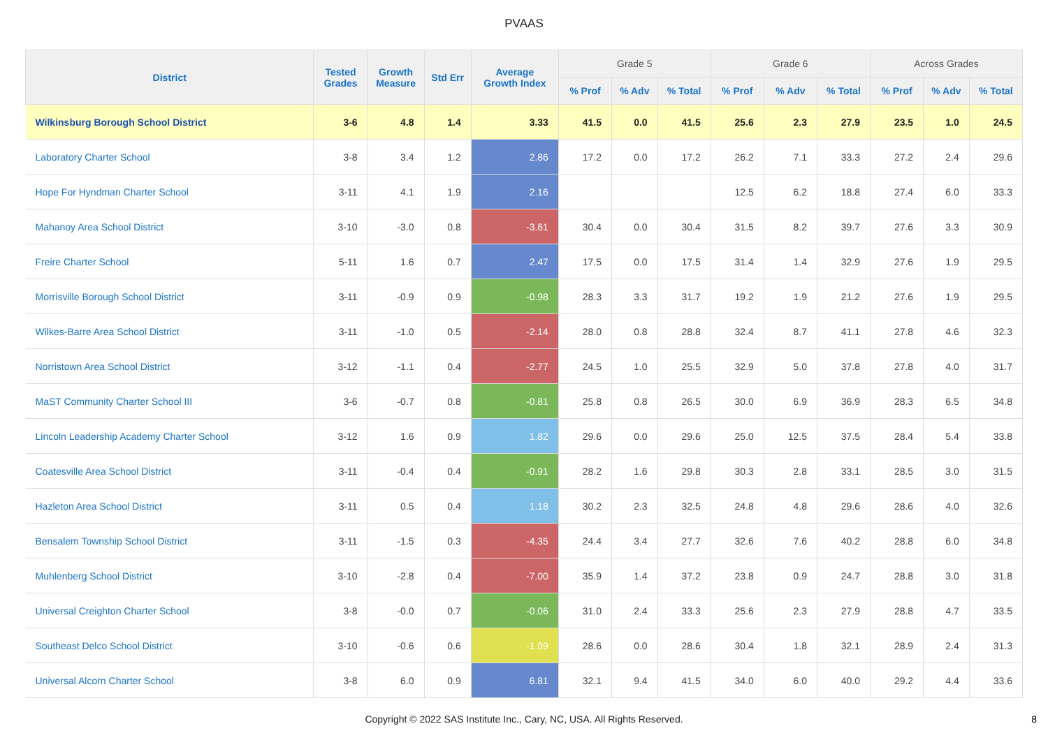PVAAS
| District | Tested Grades | Growth Measure | Std Err | Average Growth Index | Grade 5 | | | Grade 6 | | | Across Grades | | |
| --- | --- | --- | --- | --- | --- | --- | --- | --- | --- | --- | --- | --- | --- |
| | | | | | % Prof | % Adv | % Total | % Prof | % Adv | % Total | % Prof | % Adv | % Total |
| Wilkinsburg Borough School District | 3-6 | 4.8 | 1.4 | 3.33 | 41.5 | 0.0 | 41.5 | 25.6 | 2.3 | 27.9 | 23.5 | 1.0 | 24.5 |
| Laboratory Charter School | 3-8 | 3.4 | 1.2 | 2.86 | 17.2 | 0.0 | 17.2 | 26.2 | 7.1 | 33.3 | 27.2 | 2.4 | 29.6 |
| Hope For Hyndman Charter School | 3-11 | 4.1 | 1.9 | 2.16 | | | | 12.5 | 6.2 | 18.8 | 27.4 | 6.0 | 33.3 |
| Mahanoy Area School District | 3-10 | -3.0 | 0.8 | -3.61 | 30.4 | 0.0 | 30.4 | 31.5 | 8.2 | 39.7 | 27.6 | 3.3 | 30.9 |
| Freire Charter School | 5-11 | 1.6 | 0.7 | 2.47 | 17.5 | 0.0 | 17.5 | 31.4 | 1.4 | 32.9 | 27.6 | 1.9 | 29.5 |
| Morrisville Borough School District | 3-11 | -0.9 | 0.9 | -0.98 | 28.3 | 3.3 | 31.7 | 19.2 | 1.9 | 21.2 | 27.6 | 1.9 | 29.5 |
| Wilkes-Barre Area School District | 3-11 | -1.0 | 0.5 | -2.14 | 28.0 | 0.8 | 28.8 | 32.4 | 8.7 | 41.1 | 27.8 | 4.6 | 32.3 |
| Norristown Area School District | 3-12 | -1.1 | 0.4 | -2.77 | 24.5 | 1.0 | 25.5 | 32.9 | 5.0 | 37.8 | 27.8 | 4.0 | 31.7 |
| MaST Community Charter School III | 3-6 | -0.7 | 0.8 | -0.81 | 25.8 | 0.8 | 26.5 | 30.0 | 6.9 | 36.9 | 28.3 | 6.5 | 34.8 |
| Lincoln Leadership Academy Charter School | 3-12 | 1.6 | 0.9 | 1.82 | 29.6 | 0.0 | 29.6 | 25.0 | 12.5 | 37.5 | 28.4 | 5.4 | 33.8 |
| Coatesville Area School District | 3-11 | -0.4 | 0.4 | -0.91 | 28.2 | 1.6 | 29.8 | 30.3 | 2.8 | 33.1 | 28.5 | 3.0 | 31.5 |
| Hazleton Area School District | 3-11 | 0.5 | 0.4 | 1.18 | 30.2 | 2.3 | 32.5 | 24.8 | 4.8 | 29.6 | 28.6 | 4.0 | 32.6 |
| Bensalem Township School District | 3-11 | -1.5 | 0.3 | -4.35 | 24.4 | 3.4 | 27.7 | 32.6 | 7.6 | 40.2 | 28.8 | 6.0 | 34.8 |
| Muhlenberg School District | 3-10 | -2.8 | 0.4 | -7.00 | 35.9 | 1.4 | 37.2 | 23.8 | 0.9 | 24.7 | 28.8 | 3.0 | 31.8 |
| Universal Creighton Charter School | 3-8 | -0.0 | 0.7 | -0.06 | 31.0 | 2.4 | 33.3 | 25.6 | 2.3 | 27.9 | 28.8 | 4.7 | 33.5 |
| Southeast Delco School District | 3-10 | -0.6 | 0.6 | -1.09 | 28.6 | 0.0 | 28.6 | 30.4 | 1.8 | 32.1 | 28.9 | 2.4 | 31.3 |
| Universal Alcorn Charter School | 3-8 | 6.0 | 0.9 | 6.81 | 32.1 | 9.4 | 41.5 | 34.0 | 6.0 | 40.0 | 29.2 | 4.4 | 33.6 |
Copyright © 2022 SAS Institute Inc., Cary, NC, USA. All Rights Reserved.
8